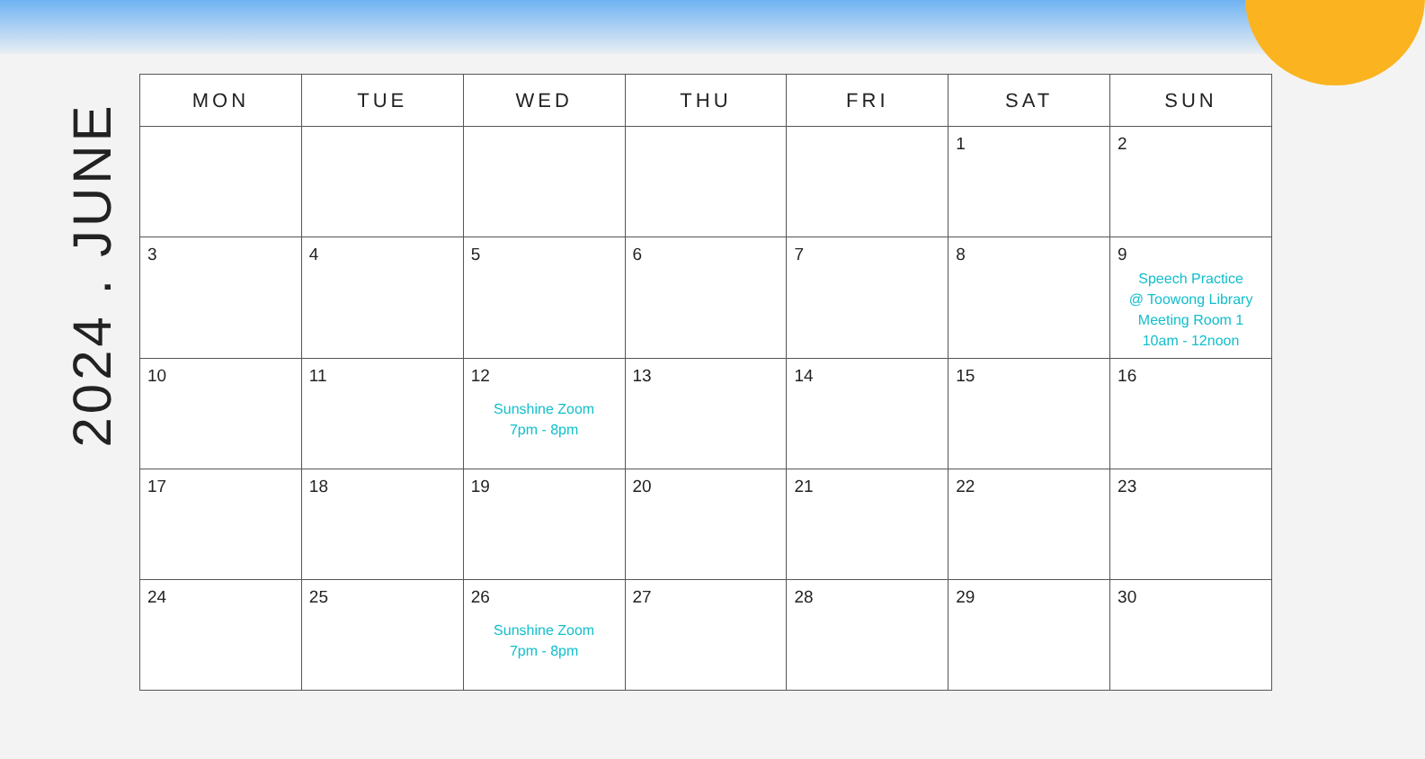2024 . JUNE
| MON | TUE | WED | THU | FRI | SAT | SUN |
| --- | --- | --- | --- | --- | --- | --- |
| | | | | | 1 | 2 |
| 3 | 4 | 5 | 6 | 7 | 8 | 9 Speech Practice @ Toowong Library Meeting Room 1 10am - 12noon |
| 10 | 11 | 12 Sunshine Zoom 7pm - 8pm | 13 | 14 | 15 | 16 |
| 17 | 18 | 19 | 20 | 21 | 22 | 23 |
| 24 | 25 | 26 Sunshine Zoom 7pm - 8pm | 27 | 28 | 29 | 30 |